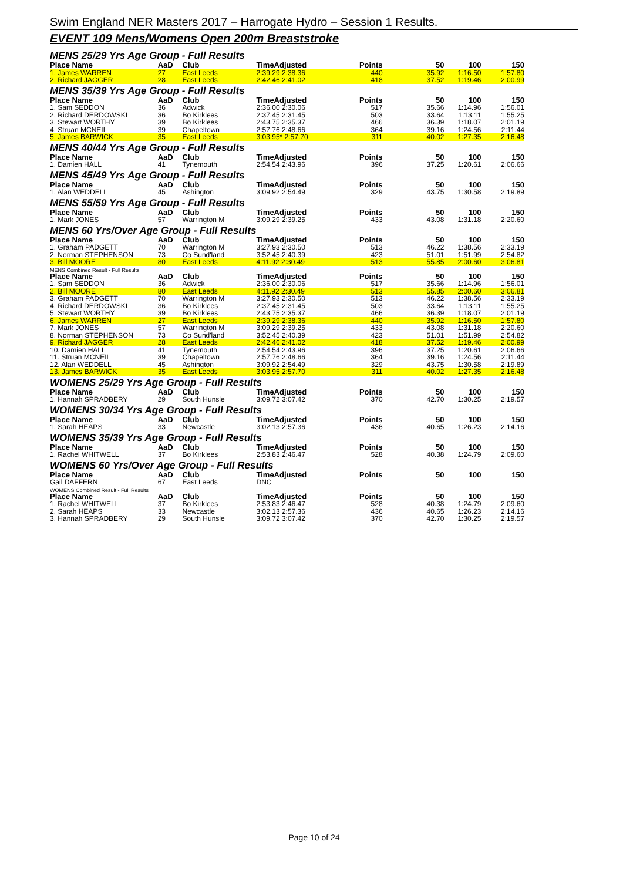Swim England NER Masters 2017 – Harrogate Hydro – Session 1 Results.
EVENT 109 Mens/Womens Open 200m Breaststroke
MENS 25/29 Yrs Age Group - Full Results
| Place Name | AaD | Club | TimeAdjusted | Points | 50 | 100 | 150 |
| --- | --- | --- | --- | --- | --- | --- | --- |
| 1. James WARREN | 27 | East Leeds | 2:39.29 2:38.36 | 440 | 35.92 | 1:16.50 | 1:57.80 |
| 2. Richard JAGGER | 28 | East Leeds | 2:42.46 2:41.02 | 418 | 37.52 | 1:19.46 | 2:00.99 |
MENS 35/39 Yrs Age Group - Full Results
| Place Name | AaD | Club | TimeAdjusted | Points | 50 | 100 | 150 |
| --- | --- | --- | --- | --- | --- | --- | --- |
| 1. Sam SEDDON | 36 | Adwick | 2:36.00 2:30.06 | 517 | 35.66 | 1:14.96 | 1:56.01 |
| 2. Richard DERDOWSKI | 36 | Bo Kirklees | 2:37.45 2:31.45 | 503 | 33.64 | 1:13.11 | 1:55.25 |
| 3. Stewart WORTHY | 39 | Bo Kirklees | 2:43.75 2:35.37 | 466 | 36.39 | 1:18.07 | 2:01.19 |
| 4. Struan MCNEIL | 39 | Chapeltown | 2:57.76 2:48.66 | 364 | 39.16 | 1:24.56 | 2:11.44 |
| 5. James BARWICK | 35 | East Leeds | 3:03.95* 2:57.70 | 311 | 40.02 | 1:27.35 | 2:16.48 |
MENS 40/44 Yrs Age Group - Full Results
| Place Name | AaD | Club | TimeAdjusted | Points | 50 | 100 | 150 |
| --- | --- | --- | --- | --- | --- | --- | --- |
| 1. Damien HALL | 41 | Tynemouth | 2:54.54 2:43.96 | 396 | 37.25 | 1:20.61 | 2:06.66 |
MENS 45/49 Yrs Age Group - Full Results
| Place Name | AaD | Club | TimeAdjusted | Points | 50 | 100 | 150 |
| --- | --- | --- | --- | --- | --- | --- | --- |
| 1. Alan WEDDELL | 45 | Ashington | 3:09.92 2:54.49 | 329 | 43.75 | 1:30.58 | 2:19.89 |
MENS 55/59 Yrs Age Group - Full Results
| Place Name | AaD | Club | TimeAdjusted | Points | 50 | 100 | 150 |
| --- | --- | --- | --- | --- | --- | --- | --- |
| 1. Mark JONES | 57 | Warrington M | 3:09.29 2:39.25 | 433 | 43.08 | 1:31.18 | 2:20.60 |
MENS 60 Yrs/Over Age Group - Full Results
| Place Name | AaD | Club | TimeAdjusted | Points | 50 | 100 | 150 |
| --- | --- | --- | --- | --- | --- | --- | --- |
| 1. Graham PADGETT | 70 | Warrington M | 3:27.93 2:30.50 | 513 | 46.22 | 1:38.56 | 2:33.19 |
| 2. Norman STEPHENSON | 73 | Co Sund'land | 3:52.45 2:40.39 | 423 | 51.01 | 1:51.99 | 2:54.82 |
| 3. Bill MOORE | 80 | East Leeds | 4:11.92 2:30.49 | 513 | 55.85 | 2:00.60 | 3:06.81 |
MENS Combined Result - Full Results
| Place Name | AaD | Club | TimeAdjusted | Points | 50 | 100 | 150 |
| --- | --- | --- | --- | --- | --- | --- | --- |
| 1. Sam SEDDON | 36 | Adwick | 2:36.00 2:30.06 | 517 | 35.66 | 1:14.96 | 1:56.01 |
| 2. Bill MOORE | 80 | East Leeds | 4:11.92 2:30.49 | 513 | 55.85 | 2:00.60 | 3:06.81 |
| 3. Graham PADGETT | 70 | Warrington M | 3:27.93 2:30.50 | 513 | 46.22 | 1:38.56 | 2:33.19 |
| 4. Richard DERDOWSKI | 36 | Bo Kirklees | 2:37.45 2:31.45 | 503 | 33.64 | 1:13.11 | 1:55.25 |
| 5. Stewart WORTHY | 39 | Bo Kirklees | 2:43.75 2:35.37 | 466 | 36.39 | 1:18.07 | 2:01.19 |
| 6. James WARREN | 27 | East Leeds | 2:39.29 2:38.36 | 440 | 35.92 | 1:16.50 | 1:57.80 |
| 7. Mark JONES | 57 | Warrington M | 3:09.29 2:39.25 | 433 | 43.08 | 1:31.18 | 2:20.60 |
| 8. Norman STEPHENSON | 73 | Co Sund'land | 3:52.45 2:40.39 | 423 | 51.01 | 1:51.99 | 2:54.82 |
| 9. Richard JAGGER | 28 | East Leeds | 2:42.46 2:41.02 | 418 | 37.52 | 1:19.46 | 2:00.99 |
| 10. Damien HALL | 41 | Tynemouth | 2:54.54 2:43.96 | 396 | 37.25 | 1:20.61 | 2:06.66 |
| 11. Struan MCNEIL | 39 | Chapeltown | 2:57.76 2:48.66 | 364 | 39.16 | 1:24.56 | 2:11.44 |
| 12. Alan WEDDELL | 45 | Ashington | 3:09.92 2:54.49 | 329 | 43.75 | 1:30.58 | 2:19.89 |
| 13. James BARWICK | 35 | East Leeds | 3:03.95 2:57.70 | 311 | 40.02 | 1:27.35 | 2:16.48 |
WOMENS 25/29 Yrs Age Group - Full Results
| Place Name | AaD | Club | TimeAdjusted | Points | 50 | 100 | 150 |
| --- | --- | --- | --- | --- | --- | --- | --- |
| 1. Hannah SPRADBERY | 29 | South Hunsle | 3:09.72 3:07.42 | 370 | 42.70 | 1:30.25 | 2:19.57 |
WOMENS 30/34 Yrs Age Group - Full Results
| Place Name | AaD | Club | TimeAdjusted | Points | 50 | 100 | 150 |
| --- | --- | --- | --- | --- | --- | --- | --- |
| 1. Sarah HEAPS | 33 | Newcastle | 3:02.13 2:57.36 | 436 | 40.65 | 1:26.23 | 2:14.16 |
WOMENS 35/39 Yrs Age Group - Full Results
| Place Name | AaD | Club | TimeAdjusted | Points | 50 | 100 | 150 |
| --- | --- | --- | --- | --- | --- | --- | --- |
| 1. Rachel WHITWELL | 37 | Bo Kirklees | 2:53.83 2:46.47 | 528 | 40.38 | 1:24.79 | 2:09.60 |
WOMENS 60 Yrs/Over Age Group - Full Results
| Place Name | AaD | Club | TimeAdjusted | Points | 50 | 100 | 150 |
| --- | --- | --- | --- | --- | --- | --- | --- |
| Gail DAFFERN | 67 | East Leeds | DNC | | | | |
WOMENS Combined Result - Full Results
| Place Name | AaD | Club | TimeAdjusted | Points | 50 | 100 | 150 |
| --- | --- | --- | --- | --- | --- | --- | --- |
| 1. Rachel WHITWELL | 37 | Bo Kirklees | 2:53.83 2:46.47 | 528 | 40.38 | 1:24.79 | 2:09.60 |
| 2. Sarah HEAPS | 33 | Newcastle | 3:02.13 2:57.36 | 436 | 40.65 | 1:26.23 | 2:14.16 |
| 3. Hannah SPRADBERY | 29 | South Hunsle | 3:09.72 3:07.42 | 370 | 42.70 | 1:30.25 | 2:19.57 |
Page 10 of 24